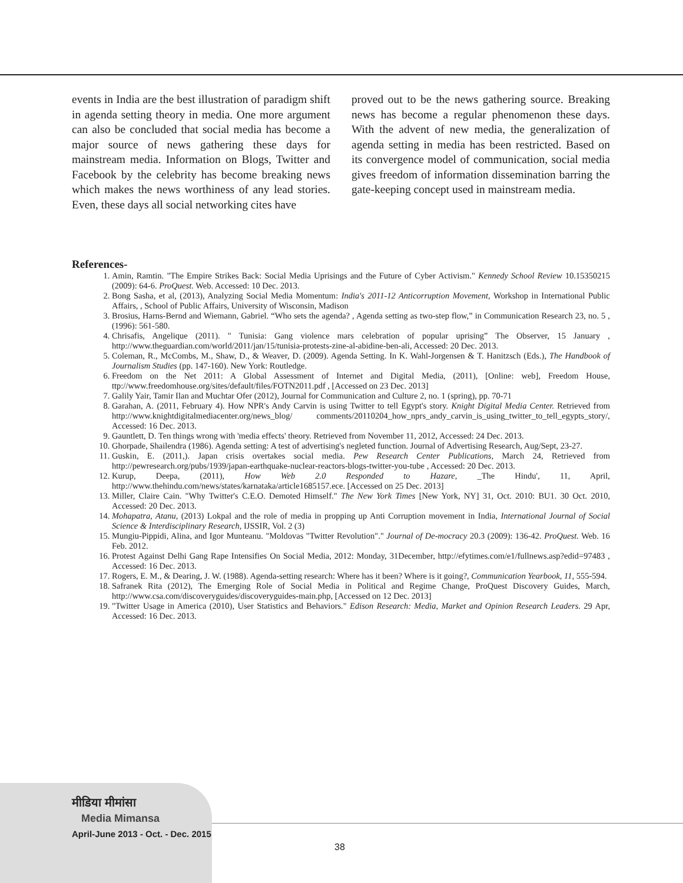events in India are the best illustration of paradigm shift in agenda setting theory in media. One more argument can also be concluded that social media has become a major source of news gathering these days for mainstream media. Information on Blogs, Twitter and Facebook by the celebrity has become breaking news which makes the news worthiness of any lead stories. Even, these days all social networking cites have
proved out to be the news gathering source. Breaking news has become a regular phenomenon these days. With the advent of new media, the generalization of agenda setting in media has been restricted. Based on its convergence model of communication, social media gives freedom of information dissemination barring the gate-keeping concept used in mainstream media.
References-
1. Amin, Ramtin. "The Empire Strikes Back: Social Media Uprisings and the Future of Cyber Activism." Kennedy School Review 10.15350215 (2009): 64-6. ProQuest. Web. Accessed: 10 Dec. 2013.
2. Bong Sasha, et al, (2013), Analyzing Social Media Momentum: India's 2011-12 Anticorruption Movement, Workshop in International Public Affairs, , School of Public Affairs, University of Wisconsin, Madison
3. Brosius, Harns-Bernd and Wiemann, Gabriel. “Who sets the agenda? , Agenda setting as two-step flow,” in Communication Research 23, no. 5 , (1996): 561-580.
4. Chrisafis, Angelique (2011). " Tunisia: Gang violence mars celebration of popular uprising” The Observer, 15 January , http://www.theguardian.com/world/2011/jan/15/tunisia-protests-zine-al-abidine-ben-ali, Accessed: 20 Dec. 2013.
5. Coleman, R., McCombs, M., Shaw, D., & Weaver, D. (2009). Agenda Setting. In K. Wahl-Jorgensen & T. Hanitzsch (Eds.), The Handbook of Journalism Studies (pp. 147-160). New York: Routledge.
6. Freedom on the Net 2011: A Global Assessment of Internet and Digital Media, (2011), [Online: web], Freedom House, ttp://www.freedomhouse.org/sites/default/files/FOTN2011.pdf , [Accessed on 23 Dec. 2013]
7. Galily Yair, Tamir Ilan and Muchtar Ofer (2012), Journal for Communication and Culture 2, no. 1 (spring), pp. 70-71
8. Garahan, A. (2011, February 4). How NPR's Andy Carvin is using Twitter to tell Egypt's story. Knight Digital Media Center. Retrieved from http://www.knightdigitalmediacenter.org/news_blog/ comments/20110204_how_nprs_andy_carvin_is_using_twitter_to_tell_egypts_story/, Accessed: 16 Dec. 2013.
9. Gauntlett, D. Ten things wrong with 'media effects' theory. Retrieved from November 11, 2012, Accessed: 24 Dec. 2013.
10. Ghorpade, Shailendra (1986). Agenda setting: A test of advertising's negleted function. Journal of Advertising Research, Aug/Sept, 23-27.
11. Guskin, E. (2011,). Japan crisis overtakes social media. Pew Research Center Publications, March 24, Retrieved from http://pewresearch.org/pubs/1939/japan-earthquake-nuclear-reactors-blogs-twitter-you-tube , Accessed: 20 Dec. 2013.
12. Kurup, Deepa, (2011), How Web 2.0 Responded to Hazare, _The Hindu', 11, April, http://www.thehindu.com/news/states/karnataka/article1685157.ece. [Accessed on 25 Dec. 2013]
13. Miller, Claire Cain. "Why Twitter's C.E.O. Demoted Himself." The New York Times [New York, NY] 31, Oct. 2010: BU1. 30 Oct. 2010, Accessed: 20 Dec. 2013.
14. Mohapatra, Atanu, (2013) Lokpal and the role of media in propping up Anti Corruption movement in India, International Journal of Social Science & Interdisciplinary Research, IJSSIR, Vol. 2 (3)
15. Mungiu-Pippidi, Alina, and Igor Munteanu. "Moldovas "Twitter Revolution"." Journal of De-mocracy 20.3 (2009): 136-42. ProQuest. Web. 16 Feb. 2012.
16. Protest Against Delhi Gang Rape Intensifies On Social Media, 2012: Monday, 31December, http://efytimes.com/e1/fullnews.asp?edid=97483 , Accessed: 16 Dec. 2013.
17. Rogers, E. M., & Dearing, J. W. (1988). Agenda-setting research: Where has it been? Where is it going?, Communication Yearbook, 11, 555-594.
18. Safranek Rita (2012), The Emerging Role of Social Media in Political and Regime Change, ProQuest Discovery Guides, March, http://www.csa.com/discoveryguides/discoveryguides-main.php, [Accessed on 12 Dec. 2013]
19. "Twitter Usage in America (2010), User Statistics and Behaviors." Edison Research: Media, Market and Opinion Research Leaders. 29 Apr, Accessed: 16 Dec. 2013.
मीडिया मीमांसा
Media Mimansa
April-June 2013 - Oct. - Dec. 2015
38